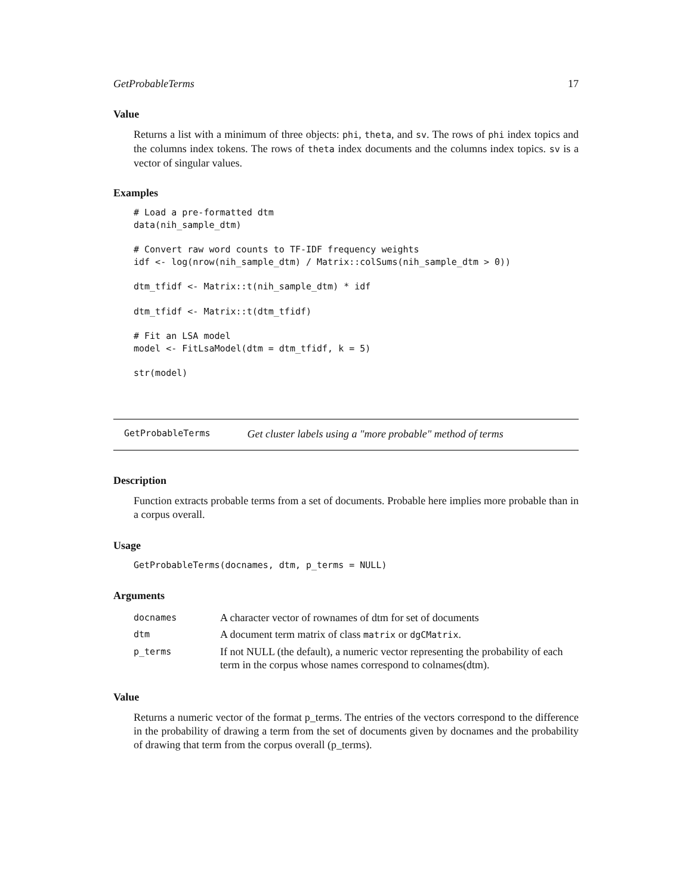GetProbableTerms 17
Value
Returns a list with a minimum of three objects: phi, theta, and sv. The rows of phi index topics and the columns index tokens. The rows of theta index documents and the columns index topics. sv is a vector of singular values.
Examples
# Load a pre-formatted dtm
data(nih_sample_dtm)

# Convert raw word counts to TF-IDF frequency weights
idf <- log(nrow(nih_sample_dtm) / Matrix::colSums(nih_sample_dtm > 0))

dtm_tfidf <- Matrix::t(nih_sample_dtm) * idf

dtm_tfidf <- Matrix::t(dtm_tfidf)

# Fit an LSA model
model <- FitLsaModel(dtm = dtm_tfidf, k = 5)

str(model)
GetProbableTerms Get cluster labels using a "more probable" method of terms
Description
Function extracts probable terms from a set of documents. Probable here implies more probable than in a corpus overall.
Usage
GetProbableTerms(docnames, dtm, p_terms = NULL)
Arguments
| docnames | A character vector of rownames of dtm for set of documents |
| dtm | A document term matrix of class matrix or dgCMatrix . |
| p_terms | If not NULL (the default), a numeric vector representing the probability of each term in the corpus whose names correspond to colnames(dtm). |
Value
Returns a numeric vector of the format p_terms. The entries of the vectors correspond to the difference in the probability of drawing a term from the set of documents given by docnames and the probability of drawing that term from the corpus overall (p_terms).